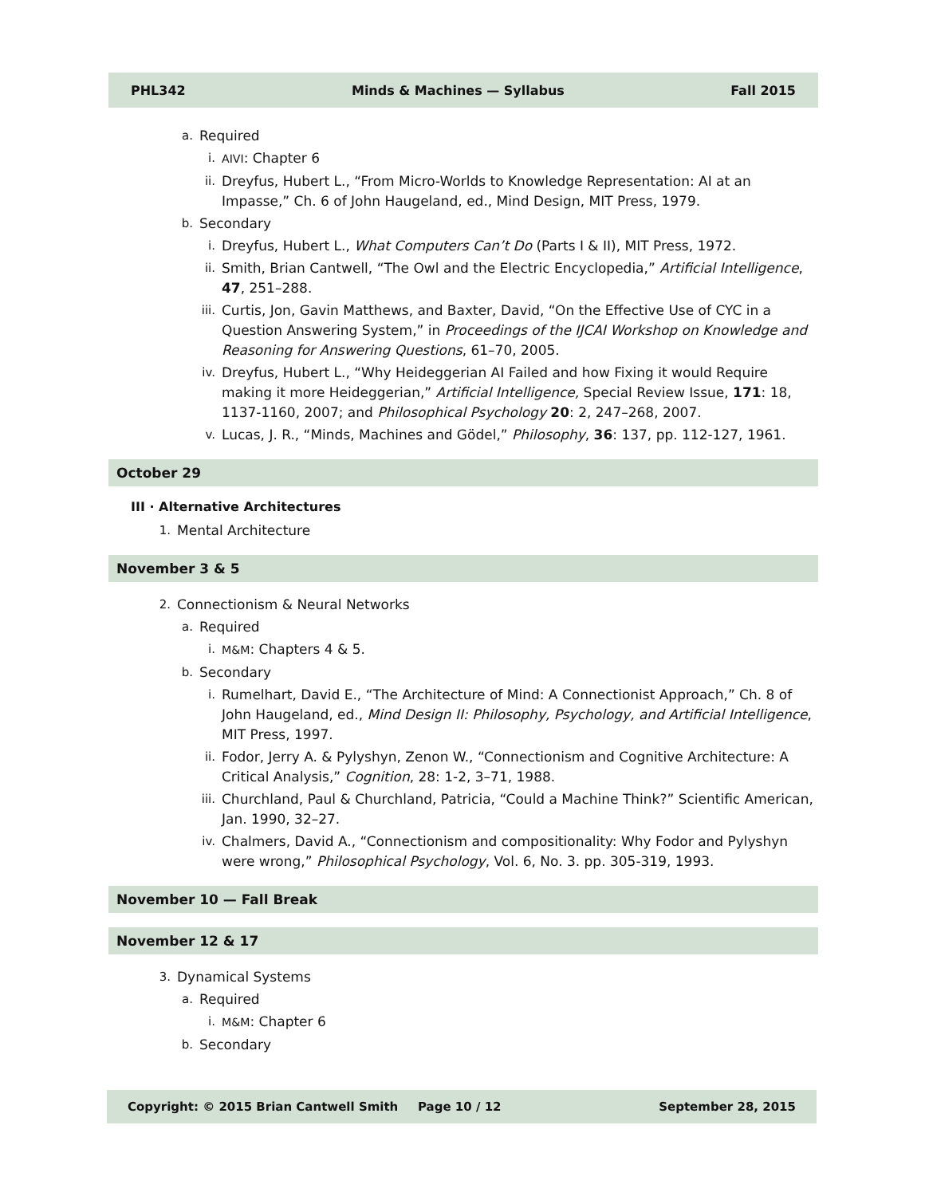PHL342 Minds & Machines — Syllabus Fall 2015
a. Required
i. AIVI: Chapter 6
ii. Dreyfus, Hubert L., “From Micro-Worlds to Knowledge Representation: AI at an Impasse,” Ch. 6 of John Haugeland, ed., Mind Design, MIT Press, 1979.
b. Secondary
i. Dreyfus, Hubert L., What Computers Can’t Do (Parts I & II), MIT Press, 1972.
ii. Smith, Brian Cantwell, “The Owl and the Electric Encyclopedia,” Artificial Intelligence, 47, 251–288.
iii. Curtis, Jon, Gavin Matthews, and Baxter, David, “On the Effective Use of CYC in a Question Answering System,” in Proceedings of the IJCAI Workshop on Knowledge and Reasoning for Answering Questions, 61–70, 2005.
iv. Dreyfus, Hubert L., “Why Heideggerian AI Failed and how Fixing it would Require making it more Heideggerian,” Artificial Intelligence, Special Review Issue, 171: 18, 1137-1160, 2007; and Philosophical Psychology 20: 2, 247–268, 2007.
v. Lucas, J. R., “Minds, Machines and Gödel,” Philosophy, 36: 137, pp. 112-127, 1961.
October 29
III · Alternative Architectures
1. Mental Architecture
November 3 & 5
2. Connectionism & Neural Networks
a. Required
i. M&M: Chapters 4 & 5.
b. Secondary
i. Rumelhart, David E., “The Architecture of Mind: A Connectionist Approach,” Ch. 8 of John Haugeland, ed., Mind Design II: Philosophy, Psychology, and Artificial Intelligence, MIT Press, 1997.
ii. Fodor, Jerry A. & Pylyshyn, Zenon W., “Connectionism and Cognitive Architecture: A Critical Analysis,” Cognition, 28: 1-2, 3–71, 1988.
iii. Churchland, Paul & Churchland, Patricia, “Could a Machine Think?” Scientific American, Jan. 1990, 32–27.
iv. Chalmers, David A., “Connectionism and compositionality: Why Fodor and Pylyshyn were wrong,” Philosophical Psychology, Vol. 6, No. 3. pp. 305-319, 1993.
November 10 — Fall Break
November 12 & 17
3. Dynamical Systems
a. Required
i. M&M: Chapter 6
b. Secondary
Copyright: © 2015 Brian Cantwell Smith Page 10 / 12 September 28, 2015